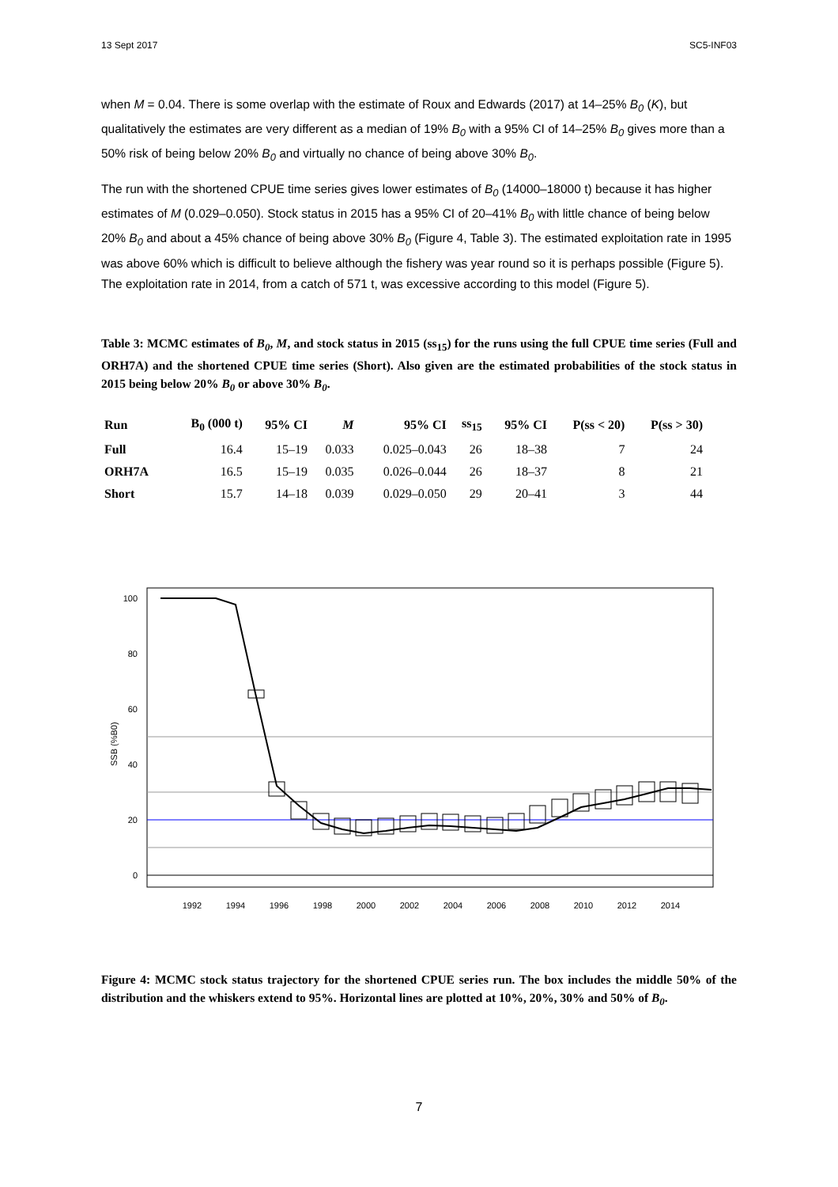13 Sept 2017 SC5-INF03
when M = 0.04. There is some overlap with the estimate of Roux and Edwards (2017) at 14–25% B<sub>0</sub> (K), but qualitatively the estimates are very different as a median of 19% B<sub>0</sub> with a 95% CI of 14–25% B<sub>0</sub> gives more than a 50% risk of being below 20% B<sub>0</sub> and virtually no chance of being above 30% B<sub>0</sub>.
The run with the shortened CPUE time series gives lower estimates of B<sub>0</sub> (14000–18000 t) because it has higher estimates of M (0.029–0.050). Stock status in 2015 has a 95% CI of 20–41% B<sub>0</sub> with little chance of being below 20% B<sub>0</sub> and about a 45% chance of being above 30% B<sub>0</sub> (Figure 4, Table 3). The estimated exploitation rate in 1995 was above 60% which is difficult to believe although the fishery was year round so it is perhaps possible (Figure 5). The exploitation rate in 2014, from a catch of 571 t, was excessive according to this model (Figure 5).
Table 3: MCMC estimates of B<sub>0</sub>, M, and stock status in 2015 (ss<sub>15</sub>) for the runs using the full CPUE time series (Full and ORH7A) and the shortened CPUE time series (Short). Also given are the estimated probabilities of the stock status in 2015 being below 20% B<sub>0</sub> or above 30% B<sub>0</sub>.
| Run | B<sub>0</sub> (000 t) | 95% CI | M | 95% CI | ss<sub>15</sub> | 95% CI | P(ss < 20) | P(ss > 30) |
| --- | --- | --- | --- | --- | --- | --- | --- | --- |
| Full | 16.4 | 15–19 | 0.033 | 0.025–0.043 | 26 | 18–38 | 7 | 24 |
| ORH7A | 16.5 | 15–19 | 0.035 | 0.026–0.044 | 26 | 18–37 | 8 | 21 |
| Short | 15.7 | 14–18 | 0.039 | 0.029–0.050 | 29 | 20–41 | 3 | 44 |
0
20
40
60
80
100
SSB (%B0)
1992
1994
1996
1998
2000
2002
2004
2006
2008
2010
2012
2014
Figure 4: MCMC stock status trajectory for the shortened CPUE series run. The box includes the middle 50% of the distribution and the whiskers extend to 95%. Horizontal lines are plotted at 10%, 20%, 30% and 50% of B<sub>0</sub>.
7